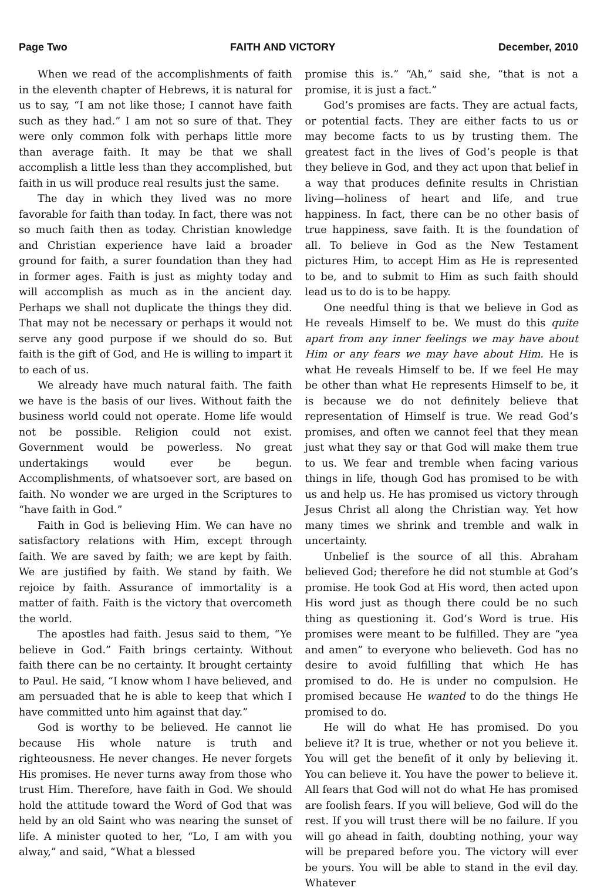Page Two FAITH AND VICTORY December, 2010
When we read of the accomplishments of faith in the eleventh chapter of Hebrews, it is natural for us to say, “I am not like those; I cannot have faith such as they had.” I am not so sure of that. They were only common folk with perhaps little more than average faith. It may be that we shall accomplish a little less than they accomplished, but faith in us will produce real results just the same.
The day in which they lived was no more favorable for faith than today. In fact, there was not so much faith then as today. Christian knowledge and Christian experience have laid a broader ground for faith, a surer foundation than they had in former ages. Faith is just as mighty today and will accomplish as much as in the ancient day. Perhaps we shall not duplicate the things they did. That may not be necessary or perhaps it would not serve any good purpose if we should do so. But faith is the gift of God, and He is willing to impart it to each of us.
We already have much natural faith. The faith we have is the basis of our lives. Without faith the business world could not operate. Home life would not be possible. Religion could not exist. Government would be powerless. No great undertakings would ever be begun. Accomplishments, of whatsoever sort, are based on faith. No wonder we are urged in the Scriptures to “have faith in God.”
Faith in God is believing Him. We can have no satisfactory relations with Him, except through faith. We are saved by faith; we are kept by faith. We are justified by faith. We stand by faith. We rejoice by faith. Assurance of immortality is a matter of faith. Faith is the victory that overcometh the world.
The apostles had faith. Jesus said to them, “Ye believe in God.” Faith brings certainty. Without faith there can be no certainty. It brought certainty to Paul. He said, “I know whom I have believed, and am persuaded that he is able to keep that which I have committed unto him against that day.”
God is worthy to be believed. He cannot lie because His whole nature is truth and righteousness. He never changes. He never forgets His promises. He never turns away from those who trust Him. Therefore, have faith in God. We should hold the attitude toward the Word of God that was held by an old Saint who was nearing the sunset of life. A minister quoted to her, “Lo, I am with you alway,” and said, “What a blessed
promise this is.” “Ah,” said she, “that is not a promise, it is just a fact.”
God’s promises are facts. They are actual facts, or potential facts. They are either facts to us or may become facts to us by trusting them. The greatest fact in the lives of God’s people is that they believe in God, and they act upon that belief in a way that produces definite results in Christian living—holiness of heart and life, and true happiness. In fact, there can be no other basis of true happiness, save faith. It is the foundation of all. To believe in God as the New Testament pictures Him, to accept Him as He is represented to be, and to submit to Him as such faith should lead us to do is to be happy.
One needful thing is that we believe in God as He reveals Himself to be. We must do this quite apart from any inner feelings we may have about Him or any fears we may have about Him. He is what He reveals Himself to be. If we feel He may be other than what He represents Himself to be, it is because we do not definitely believe that representation of Himself is true. We read God’s promises, and often we cannot feel that they mean just what they say or that God will make them true to us. We fear and tremble when facing various things in life, though God has promised to be with us and help us. He has promised us victory through Jesus Christ all along the Christian way. Yet how many times we shrink and tremble and walk in uncertainty.
Unbelief is the source of all this. Abraham believed God; therefore he did not stumble at God’s promise. He took God at His word, then acted upon His word just as though there could be no such thing as questioning it. God’s Word is true. His promises were meant to be fulfilled. They are “yea and amen” to everyone who believeth. God has no desire to avoid fulfilling that which He has promised to do. He is under no compulsion. He promised because He wanted to do the things He promised to do.
He will do what He has promised. Do you believe it? It is true, whether or not you believe it. You will get the benefit of it only by believing it. You can believe it. You have the power to believe it. All fears that God will not do what He has promised are foolish fears. If you will believe, God will do the rest. If you will trust there will be no failure. If you will go ahead in faith, doubting nothing, your way will be prepared before you. The victory will ever be yours. You will be able to stand in the evil day. Whatever